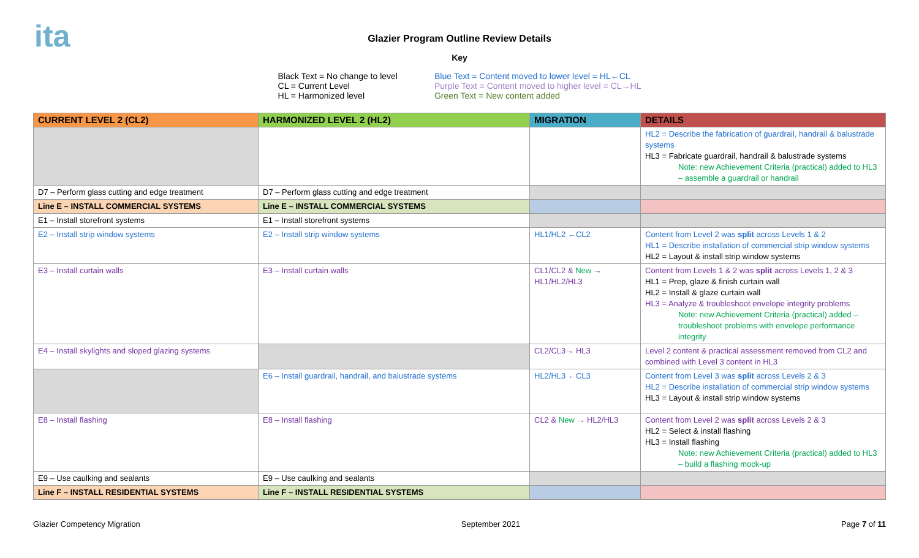ita
Glazier Program Outline Review Details
Key
Black Text = No change to level
CL = Current Level
HL = Harmonized level
Blue Text = Content moved to lower level = HL←CL
Purple Text = Content moved to higher level = CL→HL
Green Text = New content added
| CURRENT LEVEL 2 (CL2) | HARMONIZED LEVEL 2 (HL2) | MIGRATION | DETAILS |
| --- | --- | --- | --- |
| | | | HL2 = Describe the fabrication of guardrail, handrail & balustrade systems HL3 = Fabricate guardrail, handrail & balustrade systems Note: new Achievement Criteria (practical) added to HL3 – assemble a guardrail or handrail |
| D7 – Perform glass cutting and edge treatment | D7 – Perform glass cutting and edge treatment | | |
| Line E – INSTALL COMMERCIAL SYSTEMS | Line E – INSTALL COMMERCIAL SYSTEMS | | |
| E1 – Install storefront systems | E1 – Install storefront systems | | |
| E2 – Install strip window systems | E2 – Install strip window systems | HL1/HL2 ←CL2 | Content from Level 2 was split across Levels 1 & 2 HL1 = Describe installation of commercial strip window systems HL2 = Layout & install strip window systems |
| E3 – Install curtain walls | E3 – Install curtain walls | CL1/CL2 & New → HL1/HL2/HL3 | Content from Levels 1 & 2 was split across Levels 1, 2 & 3 HL1 = Prep, glaze & finish curtain wall HL2 = Install & glaze curtain wall HL3 = Analyze & troubleshoot envelope integrity problems Note: new Achievement Criteria (practical) added – troubleshoot problems with envelope performance integrity |
| E4 – Install skylights and sloped glazing systems | | CL2/CL3→ HL3 | Level 2 content & practical assessment removed from CL2 and combined with Level 3 content in HL3 |
| | E6 – Install guardrail, handrail, and balustrade systems | HL2/HL3 ←CL3 | Content from Level 3 was split across Levels 2 & 3 HL2 = Describe installation of commercial strip window systems HL3 = Layout & install strip window systems |
| E8 – Install flashing | E8 – Install flashing | CL2 & New → HL2/HL3 | Content from Level 2 was split across Levels 2 & 3 HL2 = Select & install flashing HL3 = Install flashing Note: new Achievement Criteria (practical) added to HL3 – build a flashing mock-up |
| E9 – Use caulking and sealants | E9 – Use caulking and sealants | | |
| Line F – INSTALL RESIDENTIAL SYSTEMS | Line F – INSTALL RESIDENTIAL SYSTEMS | | |
Glazier Competency Migration September 2021 Page 7 of 11